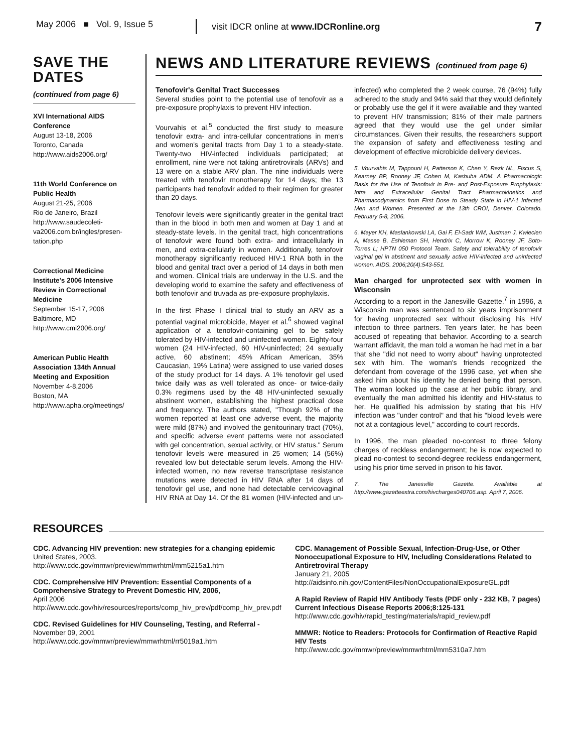May 2006 ■ Vol. 9, Issue 5
visit IDCR online at www.IDCRonline.org
7
SAVE THE DATES
(continued from page 6)
XVI International AIDS Conference
August 13-18, 2006
Toronto, Canada
http://www.aids2006.org/
11th World Conference on Public Health
August 21-25, 2006
Rio de Janeiro, Brazil
http://www.saudecoleti-va2006.com.br/ingles/presen-tation.php
Correctional Medicine Institute's 2006 Intensive Review in Correctional Medicine
September 15-17, 2006
Baltimore, MD
http://www.cmi2006.org/
American Public Health Association 134th Annual Meeting and Exposition
November 4-8,2006
Boston, MA
http://www.apha.org/meetings/
NEWS AND LITERATURE REVIEWS (continued from page 6)
Tenofovir's Genital Tract Successes
Several studies point to the potential use of tenofovir as a pre-exposure prophylaxis to prevent HIV infection.
Vourvahis et al.<sup>5</sup> conducted the first study to measure tenofovir extra- and intra-cellular concentrations in men's and women's genital tracts from Day 1 to a steady-state. Twenty-two HIV-infected individuals participated; at enrollment, nine were not taking antiretrovirals (ARVs) and 13 were on a stable ARV plan. The nine individuals were treated with tenofovir monotherapy for 14 days; the 13 participants had tenofovir added to their regimen for greater than 20 days.
Tenofovir levels were significantly greater in the genital tract than in the blood in both men and women at Day 1 and at steady-state levels. In the genital tract, high concentrations of tenofovir were found both extra- and intracellularly in men, and extra-cellularly in women. Additionally, tenofovir monotherapy significantly reduced HIV-1 RNA both in the blood and genital tract over a period of 14 days in both men and women. Clinical trials are underway in the U.S. and the developing world to examine the safety and effectiveness of both tenofovir and truvada as pre-exposure prophylaxis.
In the first Phase I clinical trial to study an ARV as a potential vaginal microbicide, Mayer et al.<sup>6</sup> showed vaginal application of a tenofovir-containing gel to be safely tolerated by HIV-infected and uninfected women. Eighty-four women (24 HIV-infected, 60 HIV-uninfected; 24 sexually active, 60 abstinent; 45% African American, 35% Caucasian, 19% Latina) were assigned to use varied doses of the study product for 14 days. A 1% tenofovir gel used twice daily was as well tolerated as once- or twice-daily 0.3% regimens used by the 48 HIV-uninfected sexually abstinent women, establishing the highest practical dose and frequency. The authors stated, "Though 92% of the women reported at least one adverse event, the majority were mild (87%) and involved the genitourinary tract (70%), and specific adverse event patterns were not associated with gel concentration, sexual activity, or HIV status." Serum tenofovir levels were measured in 25 women; 14 (56%) revealed low but detectable serum levels. Among the HIV-infected women, no new reverse transcriptase resistance mutations were detected in HIV RNA after 14 days of tenofovir gel use, and none had detectable cervicovaginal HIV RNA at Day 14. Of the 81 women (HIV-infected and un-infected) who completed the 2 week course, 76 (94%) fully adhered to the study and 94% said that they would definitely or probably use the gel if it were available and they wanted to prevent HIV transmission; 81% of their male partners agreed that they would use the gel under similar circumstances. Given their results, the researchers support the expansion of safety and effectiveness testing and development of effective microbicide delivery devices.
5. Vourvahis M, Tappouni H, Patterson K, Chen Y, Rezk NL, Fiscus S, Kearney BP, Rooney JF, Cohen M, Kashuba ADM. A Pharmacologic Basis for the Use of Tenofovir in Pre- and Post-Exposure Prophylaxis: Intra and Extracellular Genital Tract Pharmacokinetics and Pharmacodynamics from First Dose to Steady State in HIV-1 Infected Men and Women. Presented at the 13th CROI, Denver, Colorado. February 5-8, 2006.
6. Mayer KH, Maslankowski LA, Gai F, El-Sadr WM, Justman J, Kwiecien A, Masse B, Eshleman SH, Hendrix C, Morrow K, Rooney JF, Soto-Torres L; HPTN 050 Protocol Team. Safety and tolerability of tenofovir vaginal gel in abstinent and sexually active HIV-infected and uninfected women. AIDS. 2006;20(4):543-551.
Man charged for unprotected sex with women in Wisconsin
According to a report in the Janesville Gazette,<sup>7</sup> in 1996, a Wisconsin man was sentenced to six years imprisonment for having unprotected sex without disclosing his HIV infection to three partners. Ten years later, he has been accused of repeating that behavior. According to a search warrant affidavit, the man told a woman he had met in a bar that she "did not need to worry about" having unprotected sex with him. The woman's friends recognized the defendant from coverage of the 1996 case, yet when she asked him about his identity he denied being that person. The woman looked up the case at her public library, and eventually the man admitted his identity and HIV-status to her. He qualified his admission by stating that his HIV infection was "under control" and that his "blood levels were not at a contagious level," according to court records.
In 1996, the man pleaded no-contest to three felony charges of reckless endangerment; he is now expected to plead no-contest to second-degree reckless endangerment, using his prior time served in prison to his favor.
7. The Janesville Gazette. Available at http://www.gazetteextra.com/hivcharges040706.asp. April 7, 2006.
RESOURCES
CDC. Advancing HIV prevention: new strategies for a changing epidemic
United States, 2003.
http://www.cdc.gov/mmwr/preview/mmwrhtml/mm5215a1.htm
CDC. Comprehensive HIV Prevention: Essential Components of a Comprehensive Strategy to Prevent Domestic HIV, 2006,
April 2006
http://www.cdc.gov/hiv/resources/reports/comp_hiv_prev/pdf/comp_hiv_prev.pdf
CDC. Revised Guidelines for HIV Counseling, Testing, and Referral -
November 09, 2001
http://www.cdc.gov/mmwr/preview/mmwrhtml/rr5019a1.htm
CDC. Management of Possible Sexual, Infection-Drug-Use, or Other Nonoccupational Exposure to HIV, Including Considerations Related to Antiretroviral Therapy
January 21, 2005
http://aidsinfo.nih.gov/ContentFiles/NonOccupationalExposureGL.pdf
A Rapid Review of Rapid HIV Antibody Tests (PDF only - 232 KB, 7 pages)
Current Infectious Disease Reports 2006;8:125-131
http://www.cdc.gov/hiv/rapid_testing/materials/rapid_review.pdf
MMWR: Notice to Readers: Protocols for Confirmation of Reactive Rapid HIV Tests
http://www.cdc.gov/mmwr/preview/mmwrhtml/mm5310a7.htm